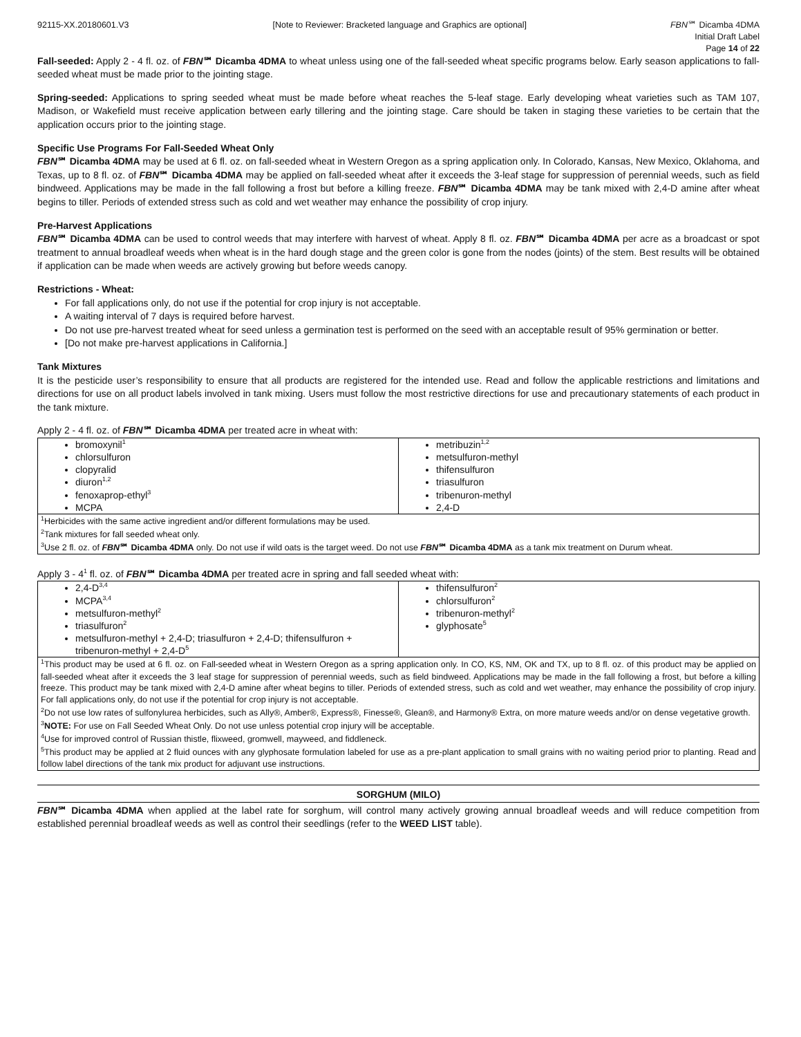92115-XX.20180601.V3 [Note to Reviewer: Bracketed language and Graphics are optional] FBN℠ Dicamba 4DMA
Initial Draft Label
Page 14 of 22
Fall-seeded: Apply 2 - 4 fl. oz. of FBN℠ Dicamba 4DMA to wheat unless using one of the fall-seeded wheat specific programs below. Early season applications to fall-seeded wheat must be made prior to the jointing stage.
Spring-seeded: Applications to spring seeded wheat must be made before wheat reaches the 5-leaf stage. Early developing wheat varieties such as TAM 107, Madison, or Wakefield must receive application between early tillering and the jointing stage. Care should be taken in staging these varieties to be certain that the application occurs prior to the jointing stage.
Specific Use Programs For Fall-Seeded Wheat Only
FBN℠ Dicamba 4DMA may be used at 6 fl. oz. on fall-seeded wheat in Western Oregon as a spring application only. In Colorado, Kansas, New Mexico, Oklahoma, and Texas, up to 8 fl. oz. of FBN℠ Dicamba 4DMA may be applied on fall-seeded wheat after it exceeds the 3-leaf stage for suppression of perennial weeds, such as field bindweed. Applications may be made in the fall following a frost but before a killing freeze. FBN℠ Dicamba 4DMA may be tank mixed with 2,4-D amine after wheat begins to tiller. Periods of extended stress such as cold and wet weather may enhance the possibility of crop injury.
Pre-Harvest Applications
FBN℠ Dicamba 4DMA can be used to control weeds that may interfere with harvest of wheat. Apply 8 fl. oz. FBN℠ Dicamba 4DMA per acre as a broadcast or spot treatment to annual broadleaf weeds when wheat is in the hard dough stage and the green color is gone from the nodes (joints) of the stem. Best results will be obtained if application can be made when weeds are actively growing but before weeds canopy.
Restrictions - Wheat:
For fall applications only, do not use if the potential for crop injury is not acceptable.
A waiting interval of 7 days is required before harvest.
Do not use pre-harvest treated wheat for seed unless a germination test is performed on the seed with an acceptable result of 95% germination or better.
[Do not make pre-harvest applications in California.]
Tank Mixtures
It is the pesticide user’s responsibility to ensure that all products are registered for the intended use. Read and follow the applicable restrictions and limitations and directions for use on all product labels involved in tank mixing. Users must follow the most restrictive directions for use and precautionary statements of each product in the tank mixture.
Apply 2 - 4 fl. oz. of FBN℠ Dicamba 4DMA per treated acre in wheat with:
| bromoxynil<sup>1</sup> chlorsulfuron clopyralid diuron<sup>1,2</sup> fenoxaprop-ethyl<sup>3</sup> MCPA | metribuzin<sup>1,2</sup> metsulfuron-methyl thifensulfuron triasulfuron tribenuron-methyl 2,4-D |
| <sup>1</sup> Herbicides with the same active ingredient and/or different formulations may be used. <sup>2</sup> Tank mixtures for fall seeded wheat only. <sup>3</sup> Use 2 fl. oz. of FBN ℠ Dicamba 4DMA only. Do not use if wild oats is the target weed. Do not use FBN ℠ Dicamba 4DMA as a tank mix treatment on Durum wheat. | |
Apply 3 - 4<sup>1</sup> fl. oz. of FBN℠ Dicamba 4DMA per treated acre in spring and fall seeded wheat with:
| 2,4-D<sup>3,4</sup> MCPA<sup>3,4</sup> metsulfuron-methyl<sup>2</sup> triasulfuron<sup>2</sup> metsulfuron-methyl + 2,4-D; triasulfuron + 2,4-D; thifensulfuron + tribenuron-methyl + 2,4-D<sup>5</sup> | thifensulfuron<sup>2</sup> chlorsulfuron<sup>2</sup> tribenuron-methyl<sup>2</sup> glyphosate<sup>5</sup> |
| <sup>1</sup> This product may be used at 6 fl. oz. on Fall-seeded wheat in Western Oregon as a spring application only. In CO, KS, NM, OK and TX, up to 8 fl. oz. of this product may be applied on fall-seeded wheat after it exceeds the 3 leaf stage for suppression of perennial weeds, such as field bindweed. Applications may be made in the fall following a frost, but before a killing freeze. This product may be tank mixed with 2,4-D amine after wheat begins to tiller. Periods of extended stress, such as cold and wet weather, may enhance the possibility of crop injury. For fall applications only, do not use if the potential for crop injury is not acceptable. <sup>2</sup> Do not use low rates of sulfonylurea herbicides, such as Ally®, Amber®, Express®, Finesse®, Glean®, and Harmony® Extra, on more mature weeds and/or on dense vegetative growth. <sup>3</sup> NOTE: For use on Fall Seeded Wheat Only. Do not use unless potential crop injury will be acceptable. <sup>4</sup> Use for improved control of Russian thistle, flixweed, gromwell, mayweed, and fiddleneck. <sup>5</sup> This product may be applied at 2 fluid ounces with any glyphosate formulation labeled for use as a pre-plant application to small grains with no waiting period prior to planting. Read and follow label directions of the tank mix product for adjuvant use instructions. | |
SORGHUM (MILO)
FBN℠ Dicamba 4DMA when applied at the label rate for sorghum, will control many actively growing annual broadleaf weeds and will reduce competition from established perennial broadleaf weeds as well as control their seedlings (refer to the WEED LIST table).